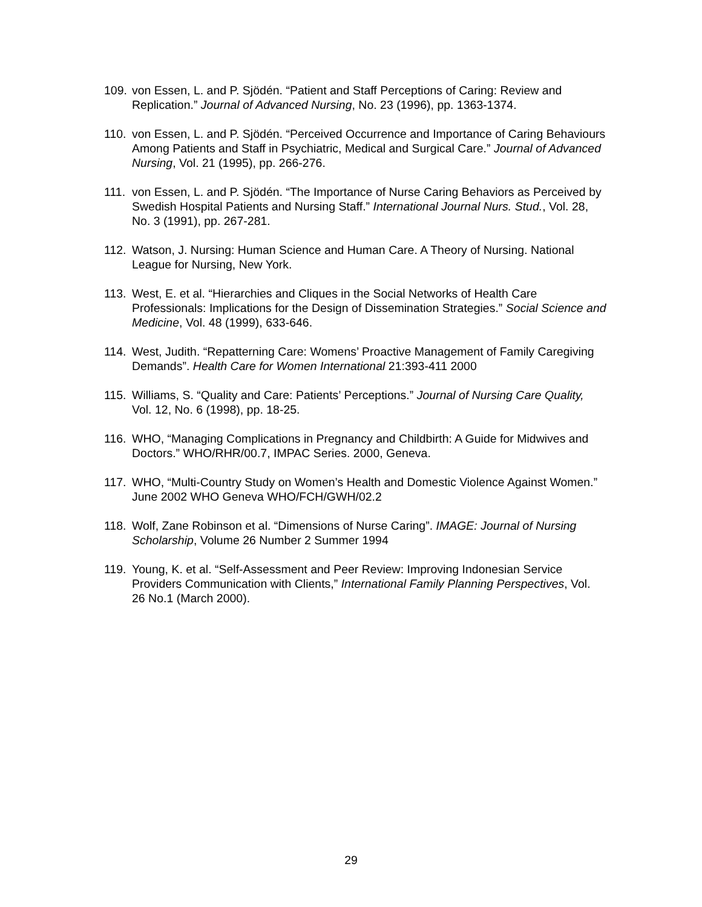109. von Essen, L. and P. Sjödén. “Patient and Staff Perceptions of Caring: Review and Replication.” Journal of Advanced Nursing, No. 23 (1996), pp. 1363-1374.
110. von Essen, L. and P. Sjödén. “Perceived Occurrence and Importance of Caring Behaviours Among Patients and Staff in Psychiatric, Medical and Surgical Care.” Journal of Advanced Nursing, Vol. 21 (1995), pp. 266-276.
111. von Essen, L. and P. Sjödén. “The Importance of Nurse Caring Behaviors as Perceived by Swedish Hospital Patients and Nursing Staff.” International Journal Nurs. Stud., Vol. 28, No. 3 (1991), pp. 267-281.
112. Watson, J. Nursing: Human Science and Human Care. A Theory of Nursing. National League for Nursing, New York.
113. West, E. et al. “Hierarchies and Cliques in the Social Networks of Health Care Professionals: Implications for the Design of Dissemination Strategies.” Social Science and Medicine, Vol. 48 (1999), 633-646.
114. West, Judith. “Repatterning Care: Womens’ Proactive Management of Family Caregiving Demands”. Health Care for Women International 21:393-411 2000
115. Williams, S. “Quality and Care: Patients’ Perceptions.” Journal of Nursing Care Quality, Vol. 12, No. 6 (1998), pp. 18-25.
116. WHO, “Managing Complications in Pregnancy and Childbirth: A Guide for Midwives and Doctors.” WHO/RHR/00.7, IMPAC Series. 2000, Geneva.
117. WHO, “Multi-Country Study on Women’s Health and Domestic Violence Against Women.” June 2002 WHO Geneva WHO/FCH/GWH/02.2
118. Wolf, Zane Robinson et al. “Dimensions of Nurse Caring”. IMAGE: Journal of Nursing Scholarship, Volume 26 Number 2 Summer 1994
119. Young, K. et al. “Self-Assessment and Peer Review: Improving Indonesian Service Providers Communication with Clients,” International Family Planning Perspectives, Vol. 26 No.1 (March 2000).
29